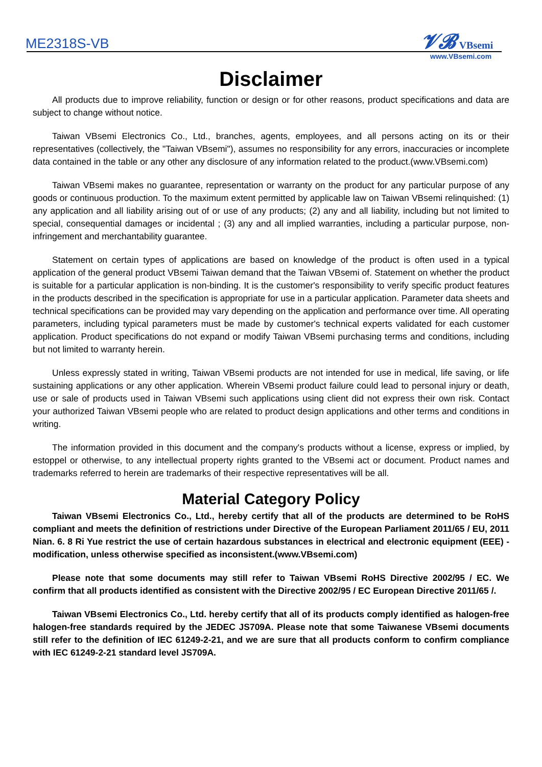ME2318S-VB
𝓥𝓑 VBsemi
www.VBsemi.com
Disclaimer
All products due to improve reliability, function or design or for other reasons, product specifications and data are subject to change without notice.
Taiwan VBsemi Electronics Co., Ltd., branches, agents, employees, and all persons acting on its or their representatives (collectively, the "Taiwan VBsemi"), assumes no responsibility for any errors, inaccuracies or incomplete data contained in the table or any other any disclosure of any information related to the product.(www.VBsemi.com)
Taiwan VBsemi makes no guarantee, representation or warranty on the product for any particular purpose of any goods or continuous production. To the maximum extent permitted by applicable law on Taiwan VBsemi relinquished: (1) any application and all liability arising out of or use of any products; (2) any and all liability, including but not limited to special, consequential damages or incidental ; (3) any and all implied warranties, including a particular purpose, non-infringement and merchantability guarantee.
Statement on certain types of applications are based on knowledge of the product is often used in a typical application of the general product VBsemi Taiwan demand that the Taiwan VBsemi of. Statement on whether the product is suitable for a particular application is non-binding. It is the customer's responsibility to verify specific product features in the products described in the specification is appropriate for use in a particular application. Parameter data sheets and technical specifications can be provided may vary depending on the application and performance over time. All operating parameters, including typical parameters must be made by customer's technical experts validated for each customer application. Product specifications do not expand or modify Taiwan VBsemi purchasing terms and conditions, including but not limited to warranty herein.
Unless expressly stated in writing, Taiwan VBsemi products are not intended for use in medical, life saving, or life sustaining applications or any other application. Wherein VBsemi product failure could lead to personal injury or death, use or sale of products used in Taiwan VBsemi such applications using client did not express their own risk. Contact your authorized Taiwan VBsemi people who are related to product design applications and other terms and conditions in writing.
The information provided in this document and the company's products without a license, express or implied, by estoppel or otherwise, to any intellectual property rights granted to the VBsemi act or document. Product names and trademarks referred to herein are trademarks of their respective representatives will be all.
Material Category Policy
Taiwan VBsemi Electronics Co., Ltd., hereby certify that all of the products are determined to be RoHS compliant and meets the definition of restrictions under Directive of the European Parliament 2011/65 / EU, 2011 Nian. 6. 8 Ri Yue restrict the use of certain hazardous substances in electrical and electronic equipment (EEE) - modification, unless otherwise specified as inconsistent.(www.VBsemi.com)
Please note that some documents may still refer to Taiwan VBsemi RoHS Directive 2002/95 / EC. We confirm that all products identified as consistent with the Directive 2002/95 / EC European Directive 2011/65 /.
Taiwan VBsemi Electronics Co., Ltd. hereby certify that all of its products comply identified as halogen-free halogen-free standards required by the JEDEC JS709A. Please note that some Taiwanese VBsemi documents still refer to the definition of IEC 61249-2-21, and we are sure that all products conform to confirm compliance with IEC 61249-2-21 standard level JS709A.